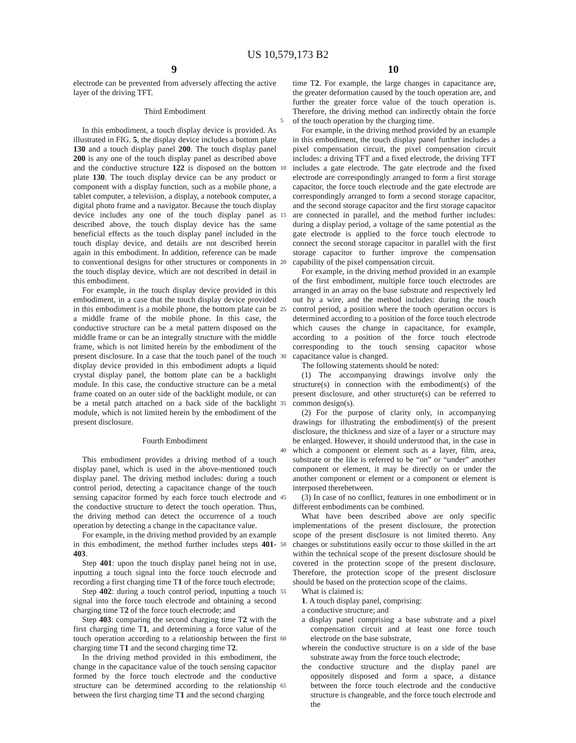US 10,579,173 B2
9 10
electrode can be prevented from adversely affecting the active layer of the driving TFT.
Third Embodiment
In this embodiment, a touch display device is provided. As illustrated in FIG. 5, the display device includes a bottom plate 130 and a touch display panel 200. The touch display panel 200 is any one of the touch display panel as described above and the conductive structure 122 is disposed on the bottom plate 130. The touch display device can be any product or component with a display function, such as a mobile phone, a tablet computer, a television, a display, a notebook computer, a digital photo frame and a navigator. Because the touch display device includes any one of the touch display panel as described above, the touch display device has the same beneficial effects as the touch display panel included in the touch display device, and details are not described herein again in this embodiment. In addition, reference can be made to conventional designs for other structures or components in the touch display device, which are not described in detail in this embodiment.
For example, in the touch display device provided in this embodiment, in a case that the touch display device provided in this embodiment is a mobile phone, the bottom plate can be a middle frame of the mobile phone. In this case, the conductive structure can be a metal pattern disposed on the middle frame or can be an integrally structure with the middle frame, which is not limited herein by the embodiment of the present disclosure. In a case that the touch panel of the touch display device provided in this embodiment adopts a liquid crystal display panel, the bottom plate can be a backlight module. In this case, the conductive structure can be a metal frame coated on an outer side of the backlight module, or can be a metal patch attached on a back side of the backlight module, which is not limited herein by the embodiment of the present disclosure.
Fourth Embodiment
This embodiment provides a driving method of a touch display panel, which is used in the above-mentioned touch display panel. The driving method includes: during a touch control period, detecting a capacitance change of the touch sensing capacitor formed by each force touch electrode and the conductive structure to detect the touch operation. Thus, the driving method can detect the occurrence of a touch operation by detecting a change in the capacitance value.
For example, in the driving method provided by an example in this embodiment, the method further includes steps 401-403.
Step 401: upon the touch display panel being not in use, inputting a touch signal into the force touch electrode and recording a first charging time T1 of the force touch electrode;
Step 402: during a touch control period, inputting a touch signal into the force touch electrode and obtaining a second charging time T2 of the force touch electrode; and
Step 403: comparing the second charging time T2 with the first charging time T1, and determining a force value of the touch operation according to a relationship between the first charging time T1 and the second charging time T2.
In the driving method provided in this embodiment, the change in the capacitance value of the touch sensing capacitor formed by the force touch electrode and the conductive structure can be determined according to the relationship between the first charging time T1 and the second charging
5
10
15
20
25
30
35
40
45
50
55
60
65
time T2. For example, the large changes in capacitance are, the greater deformation caused by the touch operation are, and further the greater force value of the touch operation is. Therefore, the driving method can indirectly obtain the force of the touch operation by the charging time.
For example, in the driving method provided by an example in this embodiment, the touch display panel further includes a pixel compensation circuit, the pixel compensation circuit includes: a driving TFT and a fixed electrode, the driving TFT includes a gate electrode. The gate electrode and the fixed electrode are correspondingly arranged to form a first storage capacitor, the force touch electrode and the gate electrode are correspondingly arranged to form a second storage capacitor, and the second storage capacitor and the first storage capacitor are connected in parallel, and the method further includes: during a display period, a voltage of the same potential as the gate electrode is applied to the force touch electrode to connect the second storage capacitor in parallel with the first storage capacitor to further improve the compensation capability of the pixel compensation circuit.
For example, in the driving method provided in an example of the first embodiment, multiple force touch electrodes are arranged in an array on the base substrate and respectively led out by a wire, and the method includes: during the touch control period, a position where the touch operation occurs is determined according to a position of the force touch electrode which causes the change in capacitance, for example, according to a position of the force touch electrode corresponding to the touch sensing capacitor whose capacitance value is changed.
The following statements should be noted:
(1) The accompanying drawings involve only the structure(s) in connection with the embodiment(s) of the present disclosure, and other structure(s) can be referred to common design(s).
(2) For the purpose of clarity only, in accompanying drawings for illustrating the embodiment(s) of the present disclosure, the thickness and size of a layer or a structure may be enlarged. However, it should understood that, in the case in which a component or element such as a layer, film, area, substrate or the like is referred to be “on” or “under” another component or element, it may be directly on or under the another component or element or a component or element is interposed therebetween.
(3) In case of no conflict, features in one embodiment or in different embodiments can be combined.
What have been described above are only specific implementations of the present disclosure, the protection scope of the present disclosure is not limited thereto. Any changes or substitutions easily occur to those skilled in the art within the technical scope of the present disclosure should be covered in the protection scope of the present disclosure. Therefore, the protection scope of the present disclosure should be based on the protection scope of the claims.
What is claimed is:
1. A touch display panel, comprising:
a conductive structure; and
a display panel comprising a base substrate and a pixel compensation circuit and at least one force touch electrode on the base substrate,
wherein the conductive structure is on a side of the base substrate away from the force touch electrode;
the conductive structure and the display panel are oppositely disposed and form a space, a distance between the force touch electrode and the conductive structure is changeable, and the force touch electrode and the